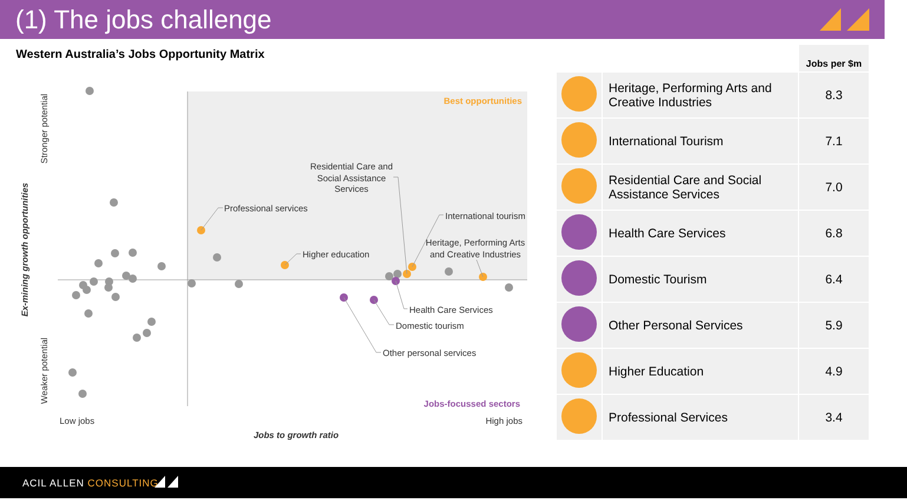(1) The jobs challenge
Western Australia’s Jobs Opportunity Matrix
Best opportunities
Jobs-focussed sectors
Low jobs
High jobs
Jobs to growth ratio
Ex-mining growth opportunities
Stronger potential
Weaker potential
Professional services
Higher education
Residential Care and
Social Assistance
Services
International tourism
Heritage, Performing Arts
and Creative Industries
Health Care Services
Domestic tourism
Other personal services
| | | Jobs per $m |
| --- | --- | --- |
| | Heritage, Performing Arts and Creative Industries | 8.3 |
| | International Tourism | 7.1 |
| | Residential Care and Social Assistance Services | 7.0 |
| | Health Care Services | 6.8 |
| | Domestic Tourism | 6.4 |
| | Other Personal Services | 5.9 |
| | Higher Education | 4.9 |
| | Professional Services | 3.4 |
ACIL ALLEN CONSULTING